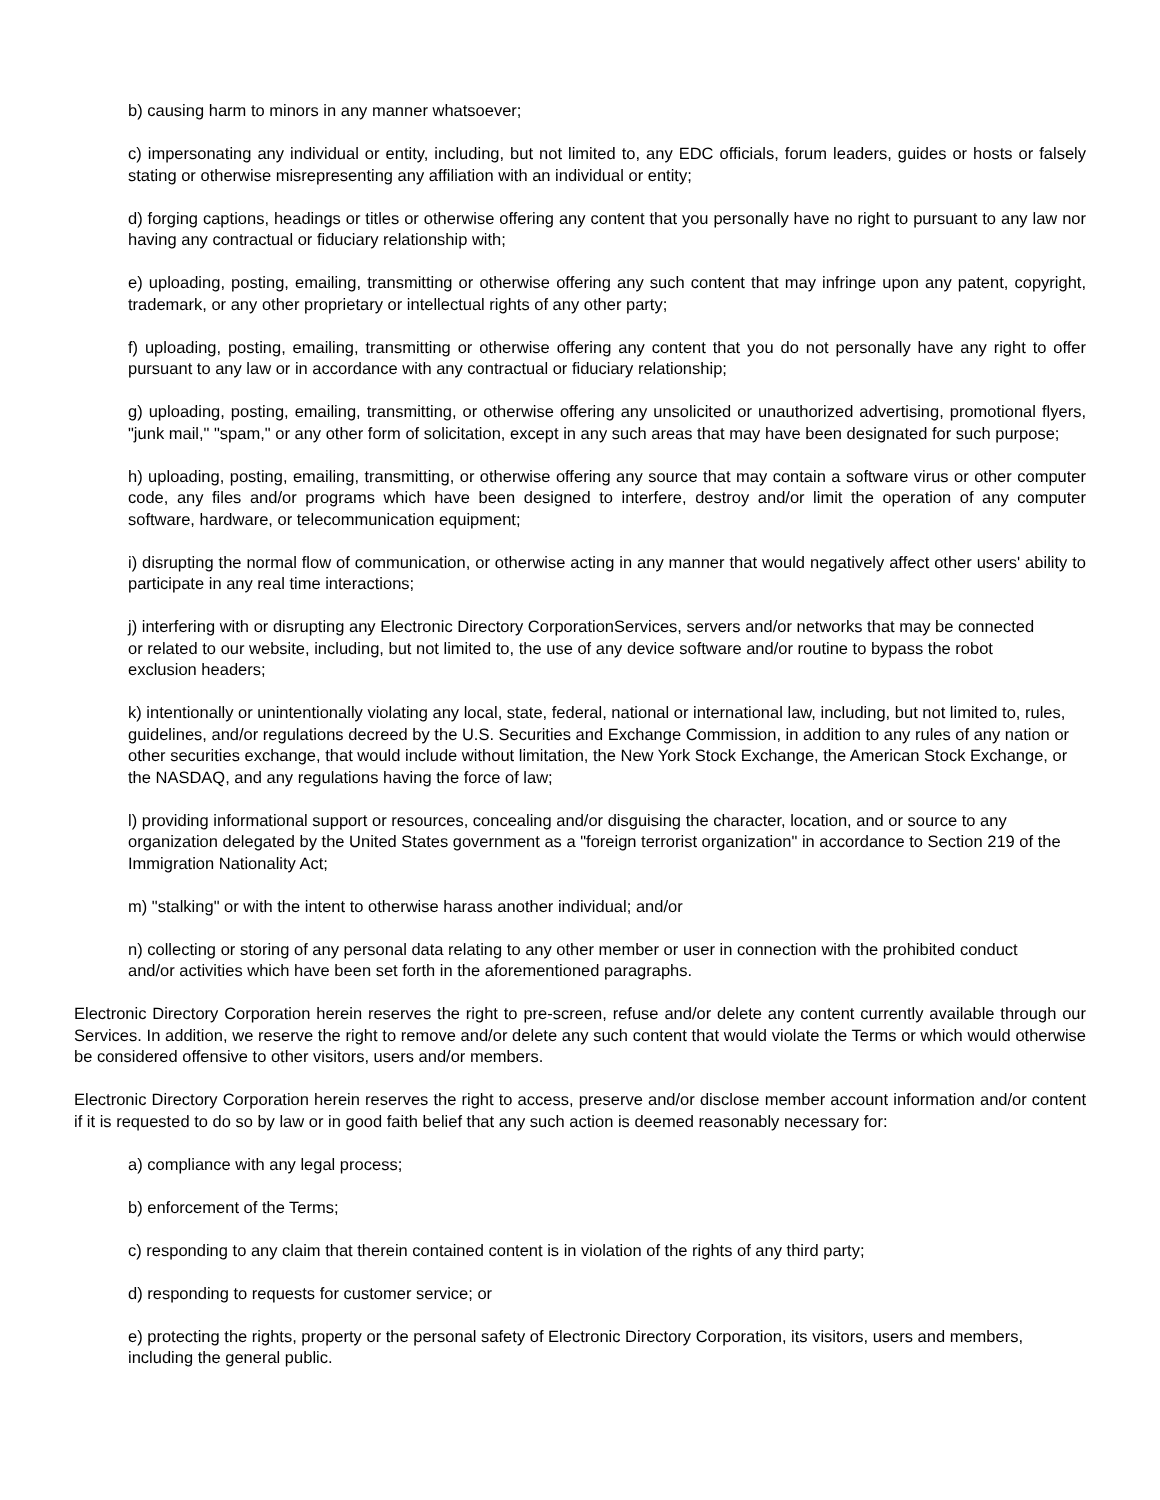b) causing harm to minors in any manner whatsoever;
c) impersonating any individual or entity, including, but not limited to, any EDC officials, forum leaders, guides or hosts or falsely stating or otherwise misrepresenting any affiliation with an individual or entity;
d) forging captions, headings or titles or otherwise offering any content that you personally have no right to pursuant to any law nor having any contractual or fiduciary relationship with;
e) uploading, posting, emailing, transmitting or otherwise offering any such content that may infringe upon any patent, copyright, trademark, or any other proprietary or intellectual rights of any other party;
f) uploading, posting, emailing, transmitting or otherwise offering any content that you do not personally have any right to offer pursuant to any law or in accordance with any contractual or fiduciary relationship;
g) uploading, posting, emailing, transmitting, or otherwise offering any unsolicited or unauthorized advertising, promotional flyers, "junk mail," "spam," or any other form of solicitation, except in any such areas that may have been designated for such purpose;
h) uploading, posting, emailing, transmitting, or otherwise offering any source that may contain a software virus or other computer code, any files and/or programs which have been designed to interfere, destroy and/or limit the operation of any computer software, hardware, or telecommunication equipment;
i) disrupting the normal flow of communication, or otherwise acting in any manner that would negatively affect other users' ability to participate in any real time interactions;
j) interfering with or disrupting any Electronic Directory CorporationServices, servers and/or networks that may be connected or related to our website, including, but not limited to, the use of any device software and/or routine to bypass the robot exclusion headers;
k) intentionally or unintentionally violating any local, state, federal, national or international law, including, but not limited to, rules, guidelines, and/or regulations decreed by the U.S. Securities and Exchange Commission, in addition to any rules of any nation or other securities exchange, that would include without limitation, the New York Stock Exchange, the American Stock Exchange, or the NASDAQ, and any regulations having the force of law;
l) providing informational support or resources, concealing and/or disguising the character, location, and or source to any organization delegated by the United States government as a "foreign terrorist organization" in accordance to Section 219 of the Immigration Nationality Act;
m) "stalking" or with the intent to otherwise harass another individual; and/or
n) collecting or storing of any personal data relating to any other member or user in connection with the prohibited conduct and/or activities which have been set forth in the aforementioned paragraphs.
Electronic Directory Corporation herein reserves the right to pre-screen, refuse and/or delete any content currently available through our Services. In addition, we reserve the right to remove and/or delete any such content that would violate the Terms or which would otherwise be considered offensive to other visitors, users and/or members.
Electronic Directory Corporation herein reserves the right to access, preserve and/or disclose member account information and/or content if it is requested to do so by law or in good faith belief that any such action is deemed reasonably necessary for:
a) compliance with any legal process;
b) enforcement of the Terms;
c) responding to any claim that therein contained content is in violation of the rights of any third party;
d) responding to requests for customer service; or
e) protecting the rights, property or the personal safety of Electronic Directory Corporation, its visitors, users and members, including the general public.